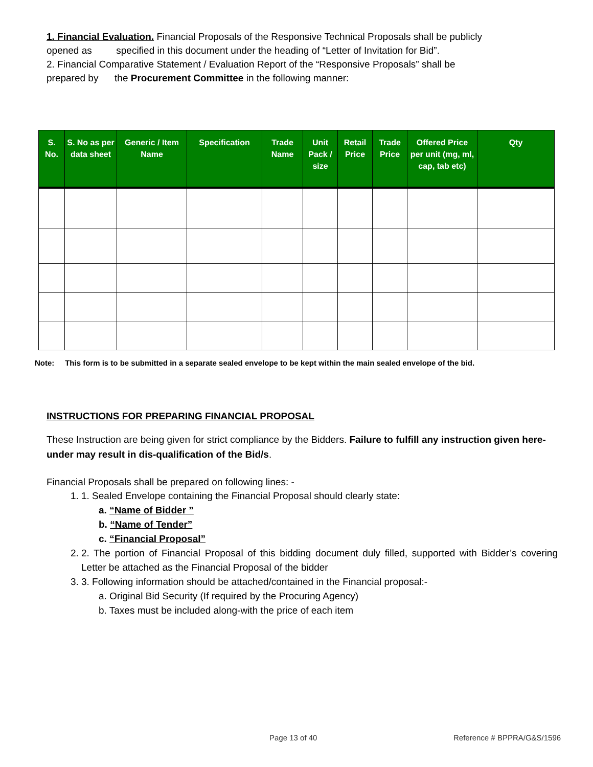1. Financial Evaluation. Financial Proposals of the Responsive Technical Proposals shall be publicly
opened as specified in this document under the heading of “Letter of Invitation for Bid”.
2. Financial Comparative Statement / Evaluation Report of the “Responsive Proposals” shall be
prepared by the Procurement Committee in the following manner:
| S. No. | S. No as per data sheet | Generic / Item Name | Specification | Trade Name | Unit Pack / size | Retail Price | Trade Price | Offered Price per unit (mg, ml, cap, tab etc) | Qty |
| --- | --- | --- | --- | --- | --- | --- | --- | --- | --- |
Note: This form is to be submitted in a separate sealed envelope to be kept within the main sealed envelope of the bid.
INSTRUCTIONS FOR PREPARING FINANCIAL PROPOSAL
These Instruction are being given for strict compliance by the Bidders. Failure to fulfill any instruction given here-under may result in dis-qualification of the Bid/s.
Financial Proposals shall be prepared on following lines: -
1. 1. Sealed Envelope containing the Financial Proposal should clearly state:
a. “Name of Bidder ”
b. “Name of Tender”
c. “Financial Proposal”
2. 2. The portion of Financial Proposal of this bidding document duly filled, supported with Bidder’s covering Letter be attached as the Financial Proposal of the bidder
3. 3. Following information should be attached/contained in the Financial proposal:-
a. Original Bid Security (If required by the Procuring Agency)
b. Taxes must be included along-with the price of each item
Page 13 of 40 Reference # BPPRA/G&S/1596